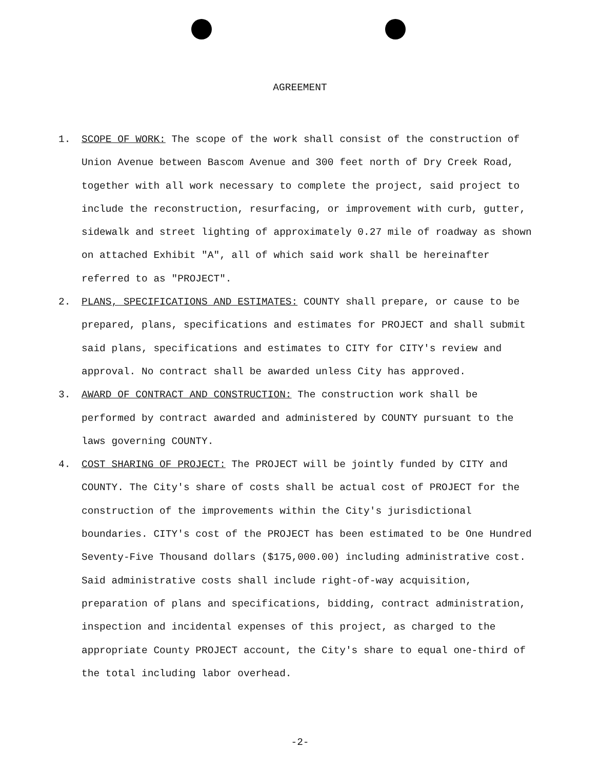AGREEMENT
1. SCOPE OF WORK: The scope of the work shall consist of the construction of Union Avenue between Bascom Avenue and 300 feet north of Dry Creek Road, together with all work necessary to complete the project, said project to include the reconstruction, resurfacing, or improvement with curb, gutter, sidewalk and street lighting of approximately 0.27 mile of roadway as shown on attached Exhibit "A", all of which said work shall be hereinafter referred to as "PROJECT".
2. PLANS, SPECIFICATIONS AND ESTIMATES: COUNTY shall prepare, or cause to be prepared, plans, specifications and estimates for PROJECT and shall submit said plans, specifications and estimates to CITY for CITY's review and approval. No contract shall be awarded unless City has approved.
3. AWARD OF CONTRACT AND CONSTRUCTION: The construction work shall be performed by contract awarded and administered by COUNTY pursuant to the laws governing COUNTY.
4. COST SHARING OF PROJECT: The PROJECT will be jointly funded by CITY and COUNTY. The City's share of costs shall be actual cost of PROJECT for the construction of the improvements within the City's jurisdictional boundaries. CITY's cost of the PROJECT has been estimated to be One Hundred Seventy-Five Thousand dollars ($175,000.00) including administrative cost. Said administrative costs shall include right-of-way acquisition, preparation of plans and specifications, bidding, contract administration, inspection and incidental expenses of this project, as charged to the appropriate County PROJECT account, the City's share to equal one-third of the total including labor overhead.
-2-